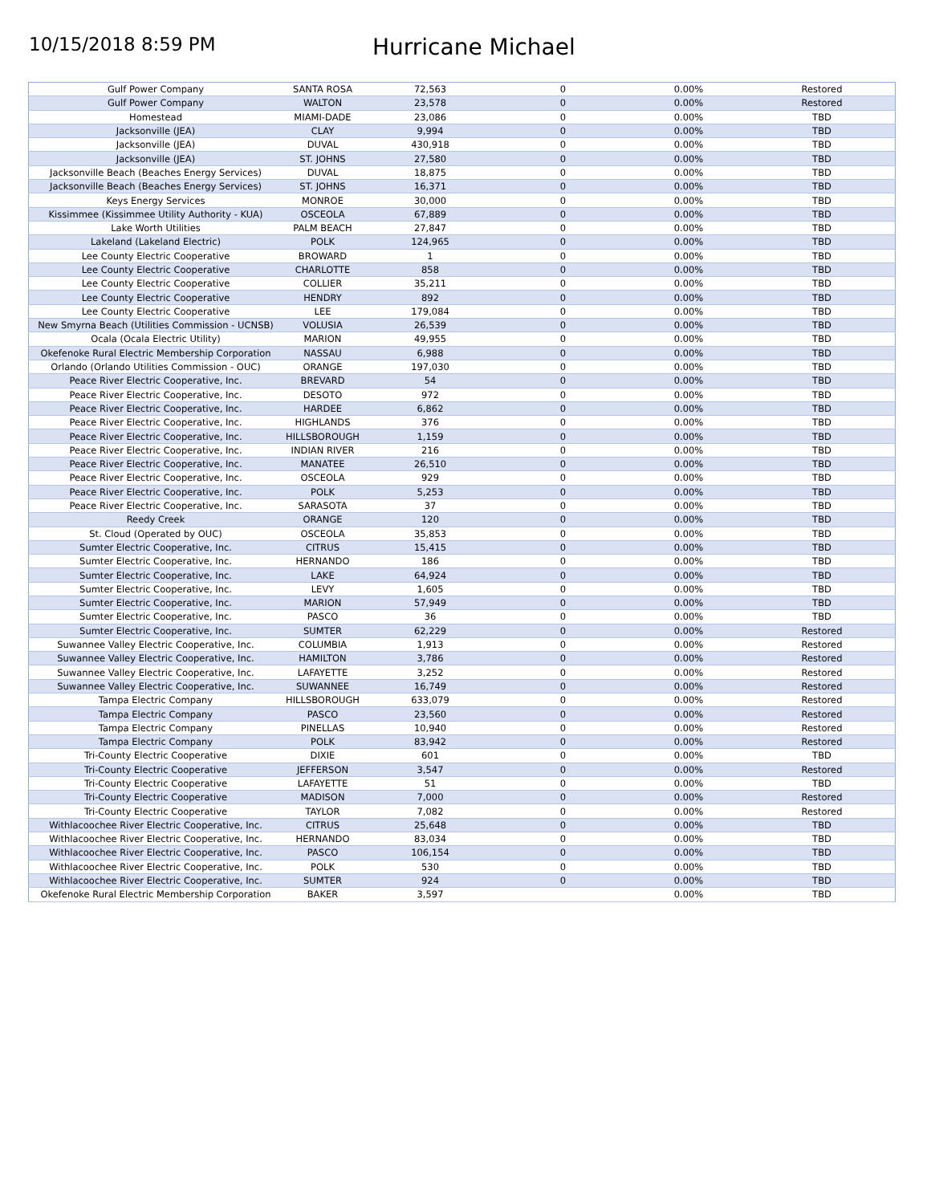10/15/2018 8:59 PM
Hurricane Michael
| Gulf Power Company | SANTA ROSA | 72,563 | 0 | 0.00% | Restored |
| Gulf Power Company | WALTON | 23,578 | 0 | 0.00% | Restored |
| Homestead | MIAMI-DADE | 23,086 | 0 | 0.00% | TBD |
| Jacksonville (JEA) | CLAY | 9,994 | 0 | 0.00% | TBD |
| Jacksonville (JEA) | DUVAL | 430,918 | 0 | 0.00% | TBD |
| Jacksonville (JEA) | ST. JOHNS | 27,580 | 0 | 0.00% | TBD |
| Jacksonville Beach (Beaches Energy Services) | DUVAL | 18,875 | 0 | 0.00% | TBD |
| Jacksonville Beach (Beaches Energy Services) | ST. JOHNS | 16,371 | 0 | 0.00% | TBD |
| Keys Energy Services | MONROE | 30,000 | 0 | 0.00% | TBD |
| Kissimmee (Kissimmee Utility Authority - KUA) | OSCEOLA | 67,889 | 0 | 0.00% | TBD |
| Lake Worth Utilities | PALM BEACH | 27,847 | 0 | 0.00% | TBD |
| Lakeland (Lakeland Electric) | POLK | 124,965 | 0 | 0.00% | TBD |
| Lee County Electric Cooperative | BROWARD | 1 | 0 | 0.00% | TBD |
| Lee County Electric Cooperative | CHARLOTTE | 858 | 0 | 0.00% | TBD |
| Lee County Electric Cooperative | COLLIER | 35,211 | 0 | 0.00% | TBD |
| Lee County Electric Cooperative | HENDRY | 892 | 0 | 0.00% | TBD |
| Lee County Electric Cooperative | LEE | 179,084 | 0 | 0.00% | TBD |
| New Smyrna Beach (Utilities Commission - UCNSB) | VOLUSIA | 26,539 | 0 | 0.00% | TBD |
| Ocala (Ocala Electric Utility) | MARION | 49,955 | 0 | 0.00% | TBD |
| Okefenoke Rural Electric Membership Corporation | NASSAU | 6,988 | 0 | 0.00% | TBD |
| Orlando (Orlando Utilities Commission - OUC) | ORANGE | 197,030 | 0 | 0.00% | TBD |
| Peace River Electric Cooperative, Inc. | BREVARD | 54 | 0 | 0.00% | TBD |
| Peace River Electric Cooperative, Inc. | DESOTO | 972 | 0 | 0.00% | TBD |
| Peace River Electric Cooperative, Inc. | HARDEE | 6,862 | 0 | 0.00% | TBD |
| Peace River Electric Cooperative, Inc. | HIGHLANDS | 376 | 0 | 0.00% | TBD |
| Peace River Electric Cooperative, Inc. | HILLSBOROUGH | 1,159 | 0 | 0.00% | TBD |
| Peace River Electric Cooperative, Inc. | INDIAN RIVER | 216 | 0 | 0.00% | TBD |
| Peace River Electric Cooperative, Inc. | MANATEE | 26,510 | 0 | 0.00% | TBD |
| Peace River Electric Cooperative, Inc. | OSCEOLA | 929 | 0 | 0.00% | TBD |
| Peace River Electric Cooperative, Inc. | POLK | 5,253 | 0 | 0.00% | TBD |
| Peace River Electric Cooperative, Inc. | SARASOTA | 37 | 0 | 0.00% | TBD |
| Reedy Creek | ORANGE | 120 | 0 | 0.00% | TBD |
| St. Cloud (Operated by OUC) | OSCEOLA | 35,853 | 0 | 0.00% | TBD |
| Sumter Electric Cooperative, Inc. | CITRUS | 15,415 | 0 | 0.00% | TBD |
| Sumter Electric Cooperative, Inc. | HERNANDO | 186 | 0 | 0.00% | TBD |
| Sumter Electric Cooperative, Inc. | LAKE | 64,924 | 0 | 0.00% | TBD |
| Sumter Electric Cooperative, Inc. | LEVY | 1,605 | 0 | 0.00% | TBD |
| Sumter Electric Cooperative, Inc. | MARION | 57,949 | 0 | 0.00% | TBD |
| Sumter Electric Cooperative, Inc. | PASCO | 36 | 0 | 0.00% | TBD |
| Sumter Electric Cooperative, Inc. | SUMTER | 62,229 | 0 | 0.00% | Restored |
| Suwannee Valley Electric Cooperative, Inc. | COLUMBIA | 1,913 | 0 | 0.00% | Restored |
| Suwannee Valley Electric Cooperative, Inc. | HAMILTON | 3,786 | 0 | 0.00% | Restored |
| Suwannee Valley Electric Cooperative, Inc. | LAFAYETTE | 3,252 | 0 | 0.00% | Restored |
| Suwannee Valley Electric Cooperative, Inc. | SUWANNEE | 16,749 | 0 | 0.00% | Restored |
| Tampa Electric Company | HILLSBOROUGH | 633,079 | 0 | 0.00% | Restored |
| Tampa Electric Company | PASCO | 23,560 | 0 | 0.00% | Restored |
| Tampa Electric Company | PINELLAS | 10,940 | 0 | 0.00% | Restored |
| Tampa Electric Company | POLK | 83,942 | 0 | 0.00% | Restored |
| Tri-County Electric Cooperative | DIXIE | 601 | 0 | 0.00% | TBD |
| Tri-County Electric Cooperative | JEFFERSON | 3,547 | 0 | 0.00% | Restored |
| Tri-County Electric Cooperative | LAFAYETTE | 51 | 0 | 0.00% | TBD |
| Tri-County Electric Cooperative | MADISON | 7,000 | 0 | 0.00% | Restored |
| Tri-County Electric Cooperative | TAYLOR | 7,082 | 0 | 0.00% | Restored |
| Withlacoochee River Electric Cooperative, Inc. | CITRUS | 25,648 | 0 | 0.00% | TBD |
| Withlacoochee River Electric Cooperative, Inc. | HERNANDO | 83,034 | 0 | 0.00% | TBD |
| Withlacoochee River Electric Cooperative, Inc. | PASCO | 106,154 | 0 | 0.00% | TBD |
| Withlacoochee River Electric Cooperative, Inc. | POLK | 530 | 0 | 0.00% | TBD |
| Withlacoochee River Electric Cooperative, Inc. | SUMTER | 924 | 0 | 0.00% | TBD |
| Okefenoke Rural Electric Membership Corporation | BAKER | 3,597 | | 0.00% | TBD |